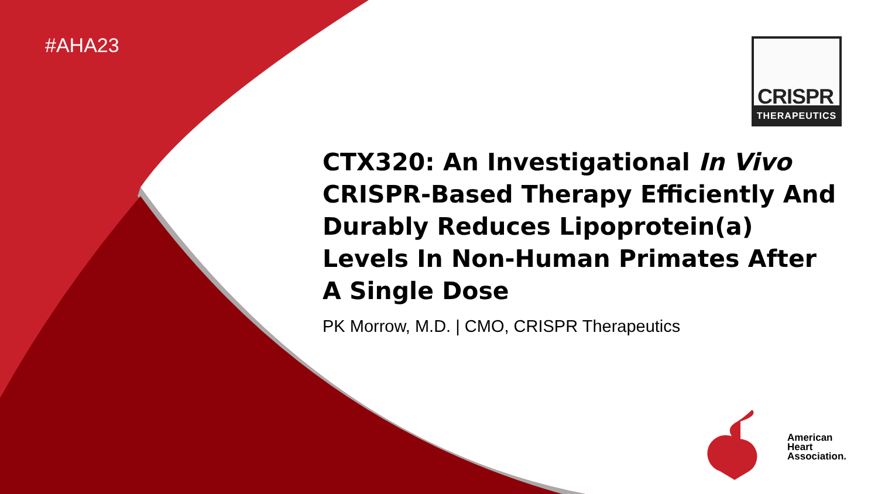#AHA23
CRISPR
THERAPEUTICS
CTX320: An Investigational In Vivo CRISPR-Based Therapy Efficiently And Durably Reduces Lipoprotein(a) Levels In Non-Human Primates After A Single Dose
PK Morrow, M.D. | CMO, CRISPR Therapeutics
American
Heart
Association.